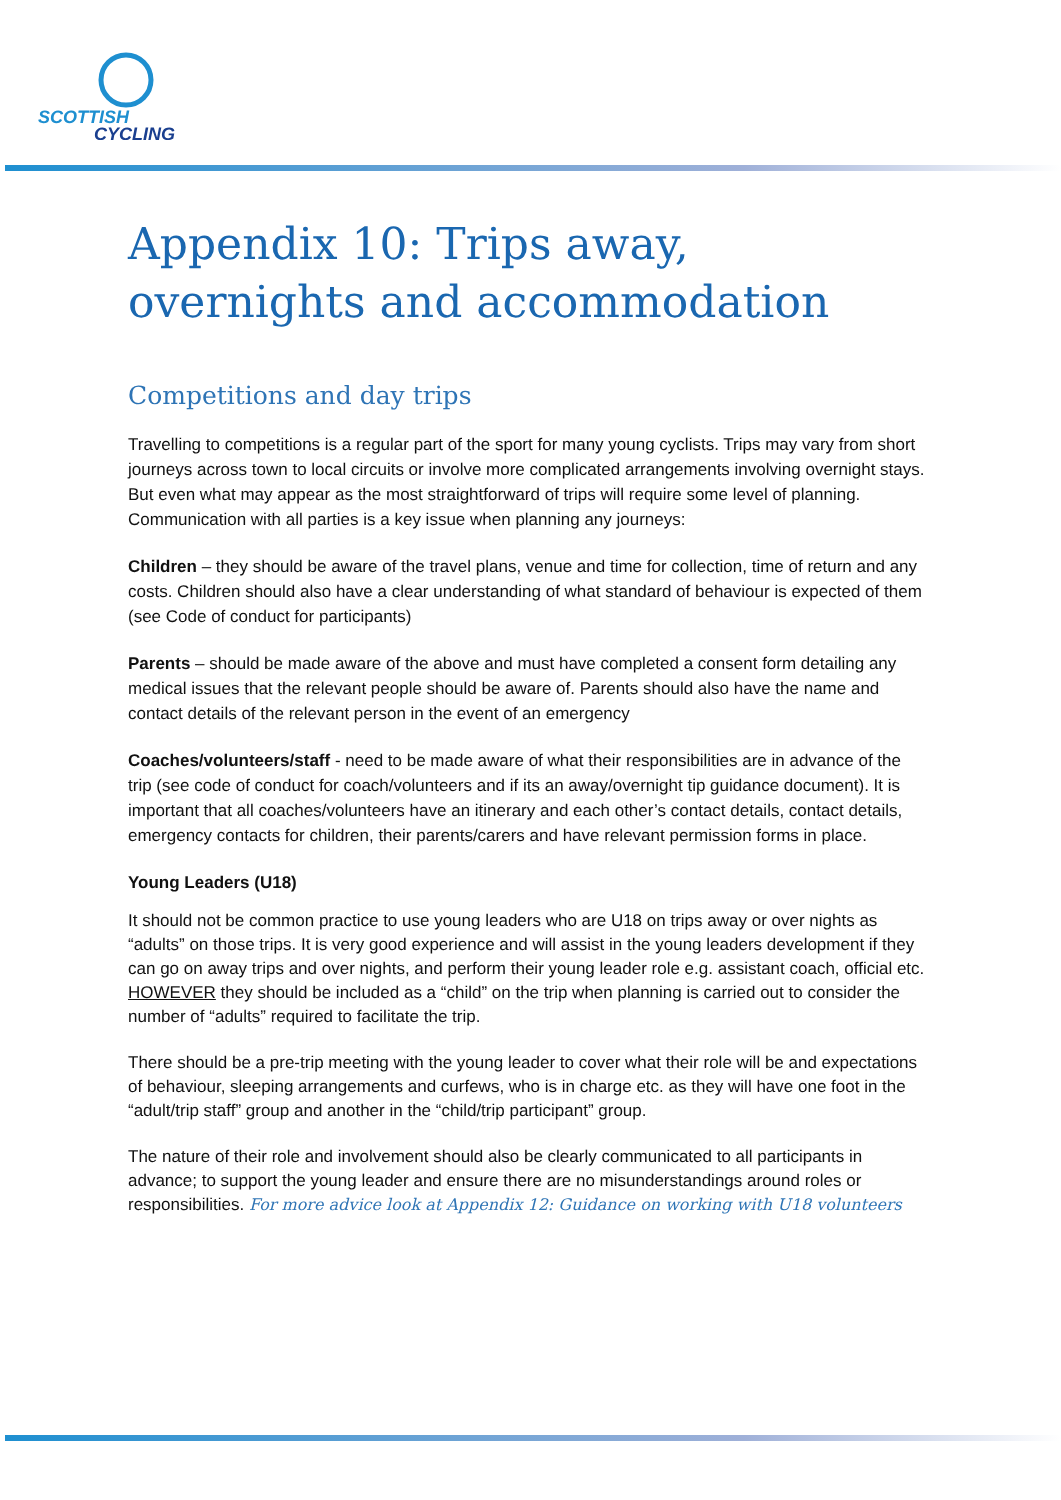SCOTTISH
CYCLING
Appendix 10: Trips away, overnights and accommodation
Competitions and day trips
Travelling to competitions is a regular part of the sport for many young cyclists. Trips may vary from short journeys across town to local circuits or involve more complicated arrangements involving overnight stays. But even what may appear as the most straightforward of trips will require some level of planning. Communication with all parties is a key issue when planning any journeys:
Children – they should be aware of the travel plans, venue and time for collection, time of return and any costs. Children should also have a clear understanding of what standard of behaviour is expected of them (see Code of conduct for participants)
Parents – should be made aware of the above and must have completed a consent form detailing any medical issues that the relevant people should be aware of. Parents should also have the name and contact details of the relevant person in the event of an emergency
Coaches/volunteers/staff - need to be made aware of what their responsibilities are in advance of the trip (see code of conduct for coach/volunteers and if its an away/overnight tip guidance document). It is important that all coaches/volunteers have an itinerary and each other’s contact details, contact details, emergency contacts for children, their parents/carers and have relevant permission forms in place.
Young Leaders (U18)
It should not be common practice to use young leaders who are U18 on trips away or over nights as “adults” on those trips. It is very good experience and will assist in the young leaders development if they can go on away trips and over nights, and perform their young leader role e.g. assistant coach, official etc. HOWEVER they should be included as a “child” on the trip when planning is carried out to consider the number of “adults” required to facilitate the trip.
There should be a pre-trip meeting with the young leader to cover what their role will be and expectations of behaviour, sleeping arrangements and curfews, who is in charge etc. as they will have one foot in the “adult/trip staff” group and another in the “child/trip participant” group.
The nature of their role and involvement should also be clearly communicated to all participants in advance; to support the young leader and ensure there are no misunderstandings around roles or responsibilities. For more advice look at Appendix 12: Guidance on working with U18 volunteers